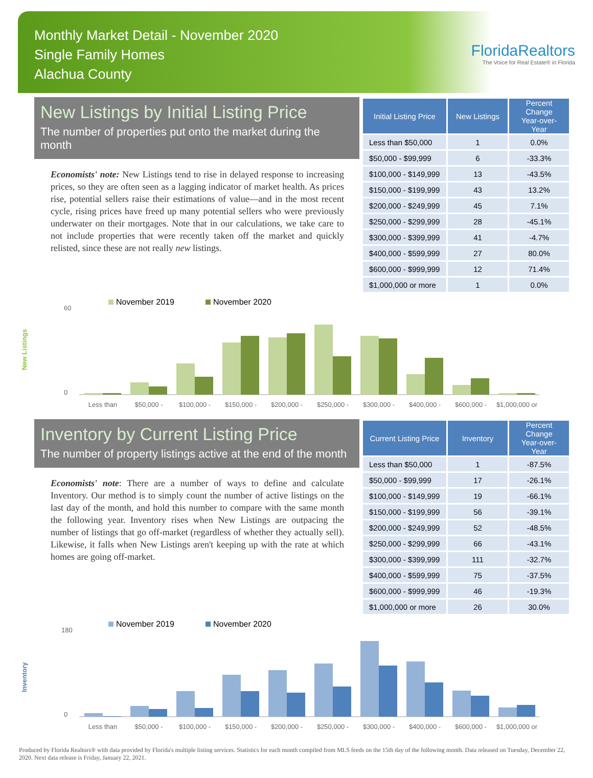Monthly Market Detail - November 2020
Single Family Homes
Alachua County
FloridaRealtors
The Voice for Real Estate® in Florida
New Listings by Initial Listing Price
The number of properties put onto the market during the month
Economists' note: New Listings tend to rise in delayed response to increasing prices, so they are often seen as a lagging indicator of market health. As prices rise, potential sellers raise their estimations of value—and in the most recent cycle, rising prices have freed up many potential sellers who were previously underwater on their mortgages. Note that in our calculations, we take care to not include properties that were recently taken off the market and quickly relisted, since these are not really new listings.
| Initial Listing Price | New Listings | Percent Change Year-over-Year |
| --- | --- | --- |
| Less than $50,000 | 1 | 0.0% |
| $50,000 - $99,999 | 6 | -33.3% |
| $100,000 - $149,999 | 13 | -43.5% |
| $150,000 - $199,999 | 43 | 13.2% |
| $200,000 - $249,999 | 45 | 7.1% |
| $250,000 - $299,999 | 28 | -45.1% |
| $300,000 - $399,999 | 41 | -4.7% |
| $400,000 - $599,999 | 27 | 80.0% |
| $600,000 - $999,999 | 12 | 71.4% |
| $1,000,000 or more | 1 | 0.0% |
New Listings
November 2019
November 2020
60
0
Less than
$50,000 -
$100,000 -
$150,000 -
$200,000 -
$250,000 -
$300,000 -
$400,000 -
$600,000 -
$1,000,000 or
Inventory by Current Listing Price
The number of property listings active at the end of the month
Economists' note: There are a number of ways to define and calculate Inventory. Our method is to simply count the number of active listings on the last day of the month, and hold this number to compare with the same month the following year. Inventory rises when New Listings are outpacing the number of listings that go off-market (regardless of whether they actually sell). Likewise, it falls when New Listings aren't keeping up with the rate at which homes are going off-market.
| Current Listing Price | Inventory | Percent Change Year-over-Year |
| --- | --- | --- |
| Less than $50,000 | 1 | -87.5% |
| $50,000 - $99,999 | 17 | -26.1% |
| $100,000 - $149,999 | 19 | -66.1% |
| $150,000 - $199,999 | 56 | -39.1% |
| $200,000 - $249,999 | 52 | -48.5% |
| $250,000 - $299,999 | 66 | -43.1% |
| $300,000 - $399,999 | 111 | -32.7% |
| $400,000 - $599,999 | 75 | -37.5% |
| $600,000 - $999,999 | 46 | -19.3% |
| $1,000,000 or more | 26 | 30.0% |
Inventory
November 2019
November 2020
180
0
Less than
$50,000 -
$100,000 -
$150,000 -
$200,000 -
$250,000 -
$300,000 -
$400,000 -
$600,000 -
$1,000,000 or
Produced by Florida Realtors® with data provided by Florida's multiple listing services. Statistics for each month compiled from MLS feeds on the 15th day of the following month. Data released on Tuesday, December 22, 2020. Next data release is Friday, January 22, 2021.